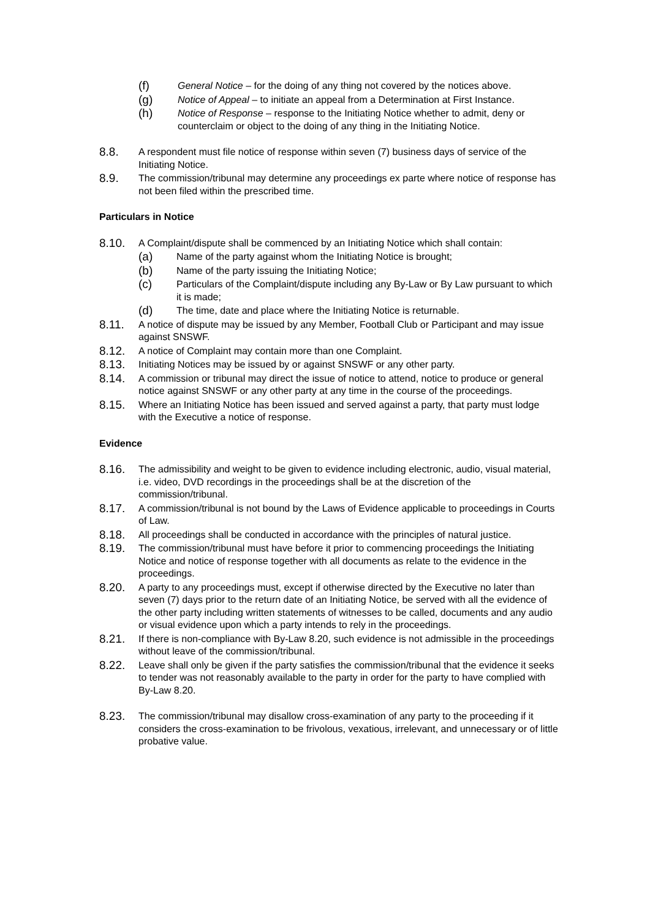(f) General Notice – for the doing of any thing not covered by the notices above.
(g) Notice of Appeal – to initiate an appeal from a Determination at First Instance.
(h) Notice of Response – response to the Initiating Notice whether to admit, deny or counterclaim or object to the doing of any thing in the Initiating Notice.
8.8. A respondent must file notice of response within seven (7) business days of service of the Initiating Notice.
8.9. The commission/tribunal may determine any proceedings ex parte where notice of response has not been filed within the prescribed time.
Particulars in Notice
8.10. A Complaint/dispute shall be commenced by an Initiating Notice which shall contain:
(a) Name of the party against whom the Initiating Notice is brought;
(b) Name of the party issuing the Initiating Notice;
(c) Particulars of the Complaint/dispute including any By-Law or By Law pursuant to which it is made;
(d) The time, date and place where the Initiating Notice is returnable.
8.11. A notice of dispute may be issued by any Member, Football Club or Participant and may issue against SNSWF.
8.12. A notice of Complaint may contain more than one Complaint.
8.13. Initiating Notices may be issued by or against SNSWF or any other party.
8.14. A commission or tribunal may direct the issue of notice to attend, notice to produce or general notice against SNSWF or any other party at any time in the course of the proceedings.
8.15. Where an Initiating Notice has been issued and served against a party, that party must lodge with the Executive a notice of response.
Evidence
8.16. The admissibility and weight to be given to evidence including electronic, audio, visual material, i.e. video, DVD recordings in the proceedings shall be at the discretion of the commission/tribunal.
8.17. A commission/tribunal is not bound by the Laws of Evidence applicable to proceedings in Courts of Law.
8.18. All proceedings shall be conducted in accordance with the principles of natural justice.
8.19. The commission/tribunal must have before it prior to commencing proceedings the Initiating Notice and notice of response together with all documents as relate to the evidence in the proceedings.
8.20. A party to any proceedings must, except if otherwise directed by the Executive no later than seven (7) days prior to the return date of an Initiating Notice, be served with all the evidence of the other party including written statements of witnesses to be called, documents and any audio or visual evidence upon which a party intends to rely in the proceedings.
8.21. If there is non-compliance with By-Law 8.20, such evidence is not admissible in the proceedings without leave of the commission/tribunal.
8.22. Leave shall only be given if the party satisfies the commission/tribunal that the evidence it seeks to tender was not reasonably available to the party in order for the party to have complied with By-Law 8.20.
8.23. The commission/tribunal may disallow cross-examination of any party to the proceeding if it considers the cross-examination to be frivolous, vexatious, irrelevant, and unnecessary or of little probative value.